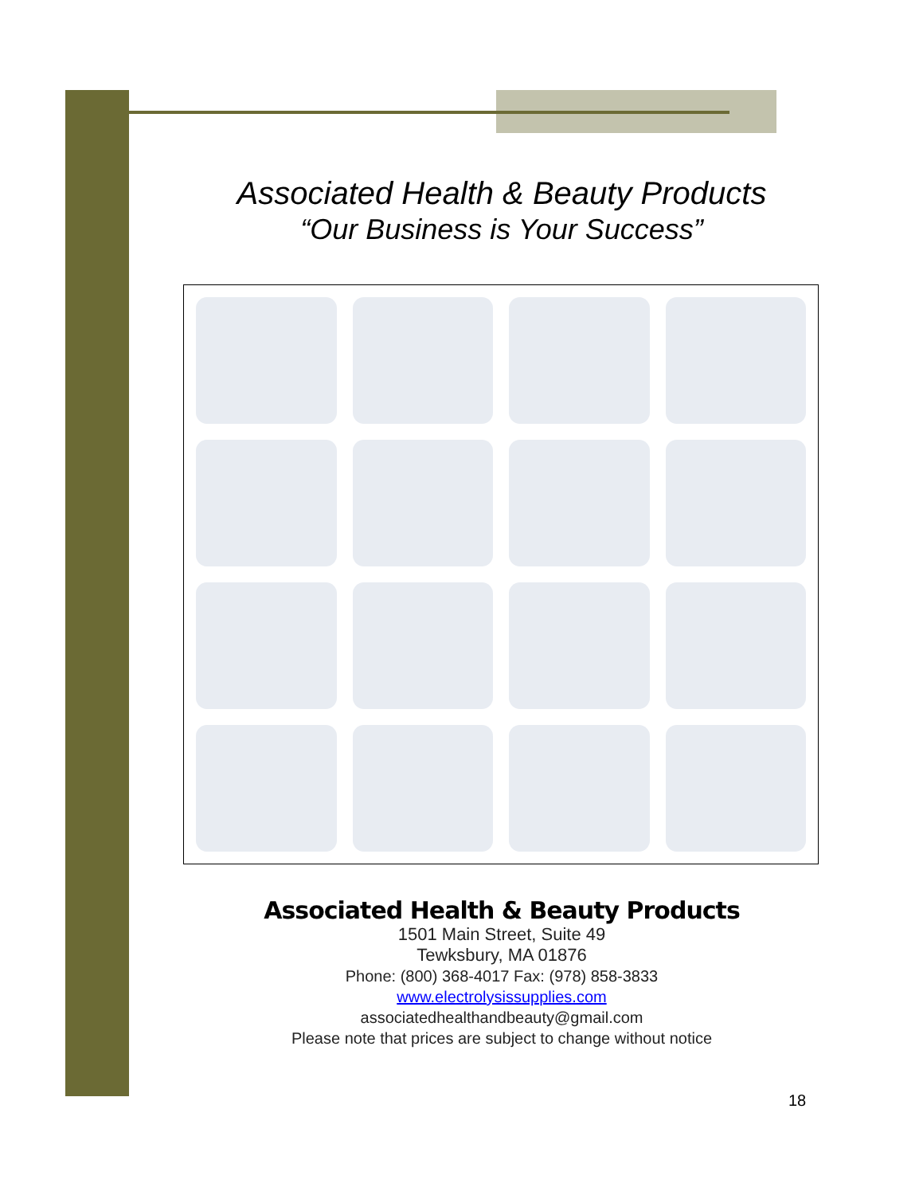Associated Health & Beauty Products
“Our Business is Your Success”
Associated Health & Beauty Products
1501 Main Street, Suite 49
Tewksbury, MA 01876
Phone: (800) 368-4017 Fax: (978) 858-3833
www.electrolysissupplies.com
associatedhealthandbeauty@gmail.com
Please note that prices are subject to change without notice
18